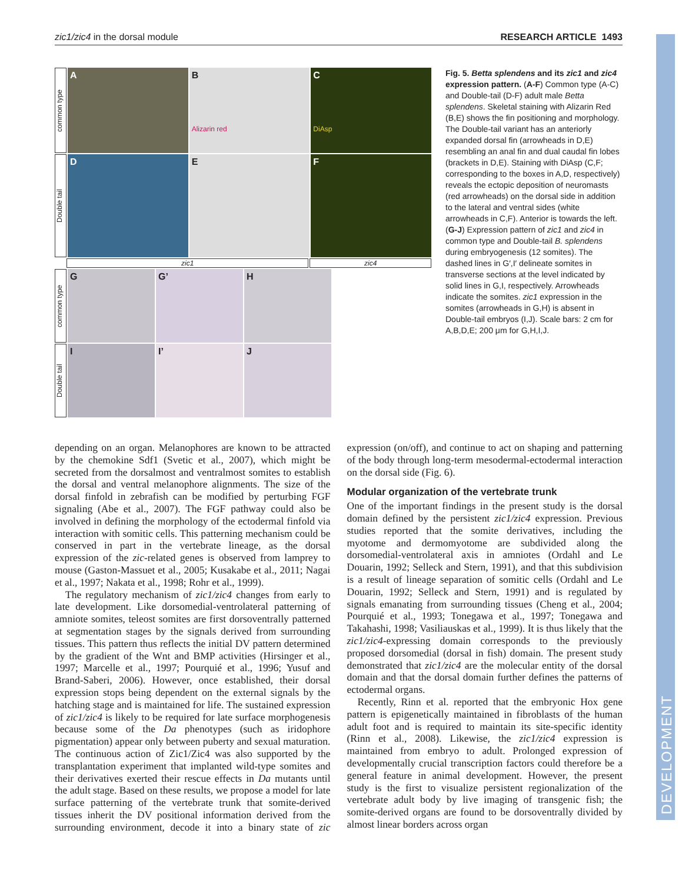DEVELOPMENT
zic1/zic4 in the dorsal module RESEARCH ARTICLE 1493
common type
A B
Alizarin red
C
DiAsp
Double tail
D E F
zic1 zic4
common type
G G’ H
Double tail
I I’ J
Fig. 5. Betta splendens and its zic1 and zic4 expression pattern. (A-F) Common type (A-C) and Double-tail (D-F) adult male Betta splendens. Skeletal staining with Alizarin Red (B,E) shows the fin positioning and morphology. The Double-tail variant has an anteriorly expanded dorsal fin (arrowheads in D,E) resembling an anal fin and dual caudal fin lobes (brackets in D,E). Staining with DiAsp (C,F; corresponding to the boxes in A,D, respectively) reveals the ectopic deposition of neuromasts (red arrowheads) on the dorsal side in addition to the lateral and ventral sides (white arrowheads in C,F). Anterior is towards the left. (G-J) Expression pattern of zic1 and zic4 in common type and Double-tail B. splendens during embryogenesis (12 somites). The dashed lines in G′,I′ delineate somites in transverse sections at the level indicated by solid lines in G,I, respectively. Arrowheads indicate the somites. zic1 expression in the somites (arrowheads in G,H) is absent in Double-tail embryos (I,J). Scale bars: 2 cm for A,B,D,E; 200 μm for G,H,I,J.
depending on an organ. Melanophores are known to be attracted by the chemokine Sdf1 (Svetic et al., 2007), which might be secreted from the dorsalmost and ventralmost somites to establish the dorsal and ventral melanophore alignments. The size of the dorsal finfold in zebrafish can be modified by perturbing FGF signaling (Abe et al., 2007). The FGF pathway could also be involved in defining the morphology of the ectodermal finfold via interaction with somitic cells. This patterning mechanism could be conserved in part in the vertebrate lineage, as the dorsal expression of the zic-related genes is observed from lamprey to mouse (Gaston-Massuet et al., 2005; Kusakabe et al., 2011; Nagai et al., 1997; Nakata et al., 1998; Rohr et al., 1999).
The regulatory mechanism of zic1/zic4 changes from early to late development. Like dorsomedial-ventrolateral patterning of amniote somites, teleost somites are first dorsoventrally patterned at segmentation stages by the signals derived from surrounding tissues. This pattern thus reflects the initial DV pattern determined by the gradient of the Wnt and BMP activities (Hirsinger et al., 1997; Marcelle et al., 1997; Pourquié et al., 1996; Yusuf and Brand-Saberi, 2006). However, once established, their dorsal expression stops being dependent on the external signals by the hatching stage and is maintained for life. The sustained expression of zic1/zic4 is likely to be required for late surface morphogenesis because some of the Da phenotypes (such as iridophore pigmentation) appear only between puberty and sexual maturation. The continuous action of Zic1/Zic4 was also supported by the transplantation experiment that implanted wild-type somites and their derivatives exerted their rescue effects in Da mutants until the adult stage. Based on these results, we propose a model for late surface patterning of the vertebrate trunk that somite-derived tissues inherit the DV positional information derived from the surrounding environment, decode it into a binary state of zic expression (on/off), and continue to act on shaping and patterning of the body through long-term mesodermal-ectodermal interaction on the dorsal side (Fig. 6).
Modular organization of the vertebrate trunk
One of the important findings in the present study is the dorsal domain defined by the persistent zic1/zic4 expression. Previous studies reported that the somite derivatives, including the myotome and dermomyotome are subdivided along the dorsomedial-ventrolateral axis in amniotes (Ordahl and Le Douarin, 1992; Selleck and Stern, 1991), and that this subdivision is a result of lineage separation of somitic cells (Ordahl and Le Douarin, 1992; Selleck and Stern, 1991) and is regulated by signals emanating from surrounding tissues (Cheng et al., 2004; Pourquié et al., 1993; Tonegawa et al., 1997; Tonegawa and Takahashi, 1998; Vasiliauskas et al., 1999). It is thus likely that the zic1/zic4-expressing domain corresponds to the previously proposed dorsomedial (dorsal in fish) domain. The present study demonstrated that zic1/zic4 are the molecular entity of the dorsal domain and that the dorsal domain further defines the patterns of ectodermal organs.
Recently, Rinn et al. reported that the embryonic Hox gene pattern is epigenetically maintained in fibroblasts of the human adult foot and is required to maintain its site-specific identity (Rinn et al., 2008). Likewise, the zic1/zic4 expression is maintained from embryo to adult. Prolonged expression of developmentally crucial transcription factors could therefore be a general feature in animal development. However, the present study is the first to visualize persistent regionalization of the vertebrate adult body by live imaging of transgenic fish; the somite-derived organs are found to be dorsoventrally divided by almost linear borders across organ